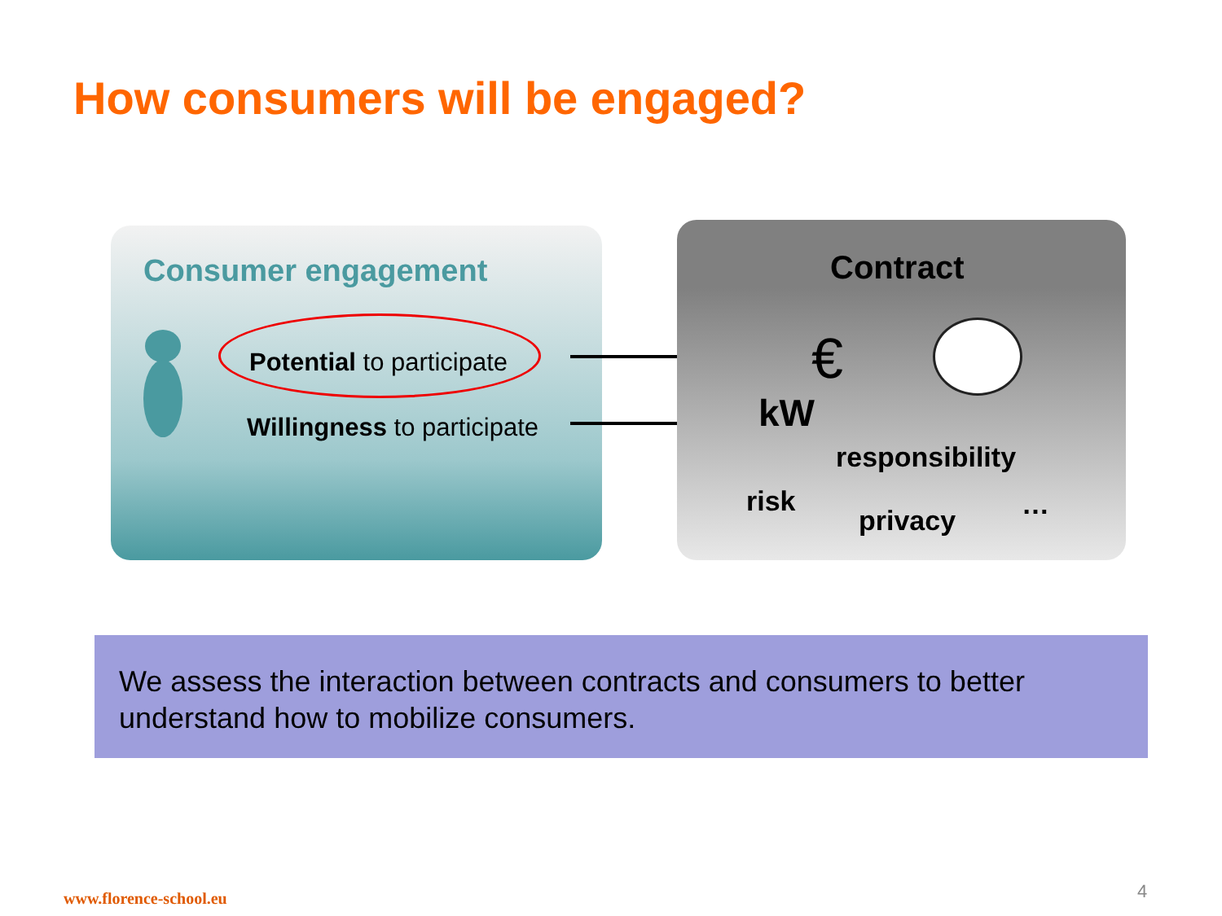How consumers will be engaged?
Consumer engagement
Potential to participate
Willingness to participate
Contract
€
kW
responsibility
risk
privacy …
We assess the interaction between contracts and consumers to better understand how to mobilize consumers.
www.florence-school.eu 4